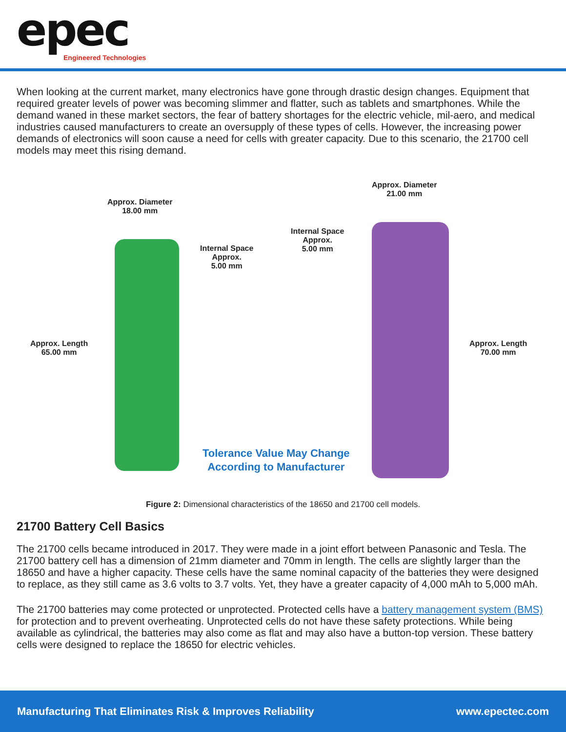epec Engineered Technologies
When looking at the current market, many electronics have gone through drastic design changes. Equipment that required greater levels of power was becoming slimmer and flatter, such as tablets and smartphones. While the demand waned in these market sectors, the fear of battery shortages for the electric vehicle, mil-aero, and medical industries caused manufacturers to create an oversupply of these types of cells. However, the increasing power demands of electronics will soon cause a need for cells with greater capacity. Due to this scenario, the 21700 cell models may meet this rising demand.
Approx. Diameter
18.00 mm
Approx. Diameter
21.00 mm
Internal Space
Approx.
5.00 mm
Internal Space
Approx.
5.00 mm
Approx. Length
65.00 mm
Approx. Length
70.00 mm
Tolerance Value May Change
According to Manufacturer
Figure 2: Dimensional characteristics of the 18650 and 21700 cell models.
21700 Battery Cell Basics
The 21700 cells became introduced in 2017. They were made in a joint effort between Panasonic and Tesla. The 21700 battery cell has a dimension of 21mm diameter and 70mm in length. The cells are slightly larger than the 18650 and have a higher capacity. These cells have the same nominal capacity of the batteries they were designed to replace, as they still came as 3.6 volts to 3.7 volts. Yet, they have a greater capacity of 4,000 mAh to 5,000 mAh.
The 21700 batteries may come protected or unprotected. Protected cells have a battery management system (BMS) for protection and to prevent overheating. Unprotected cells do not have these safety protections. While being available as cylindrical, the batteries may also come as flat and may also have a button-top version. These battery cells were designed to replace the 18650 for electric vehicles.
Manufacturing That Eliminates Risk & Improves Reliability www.epectec.com